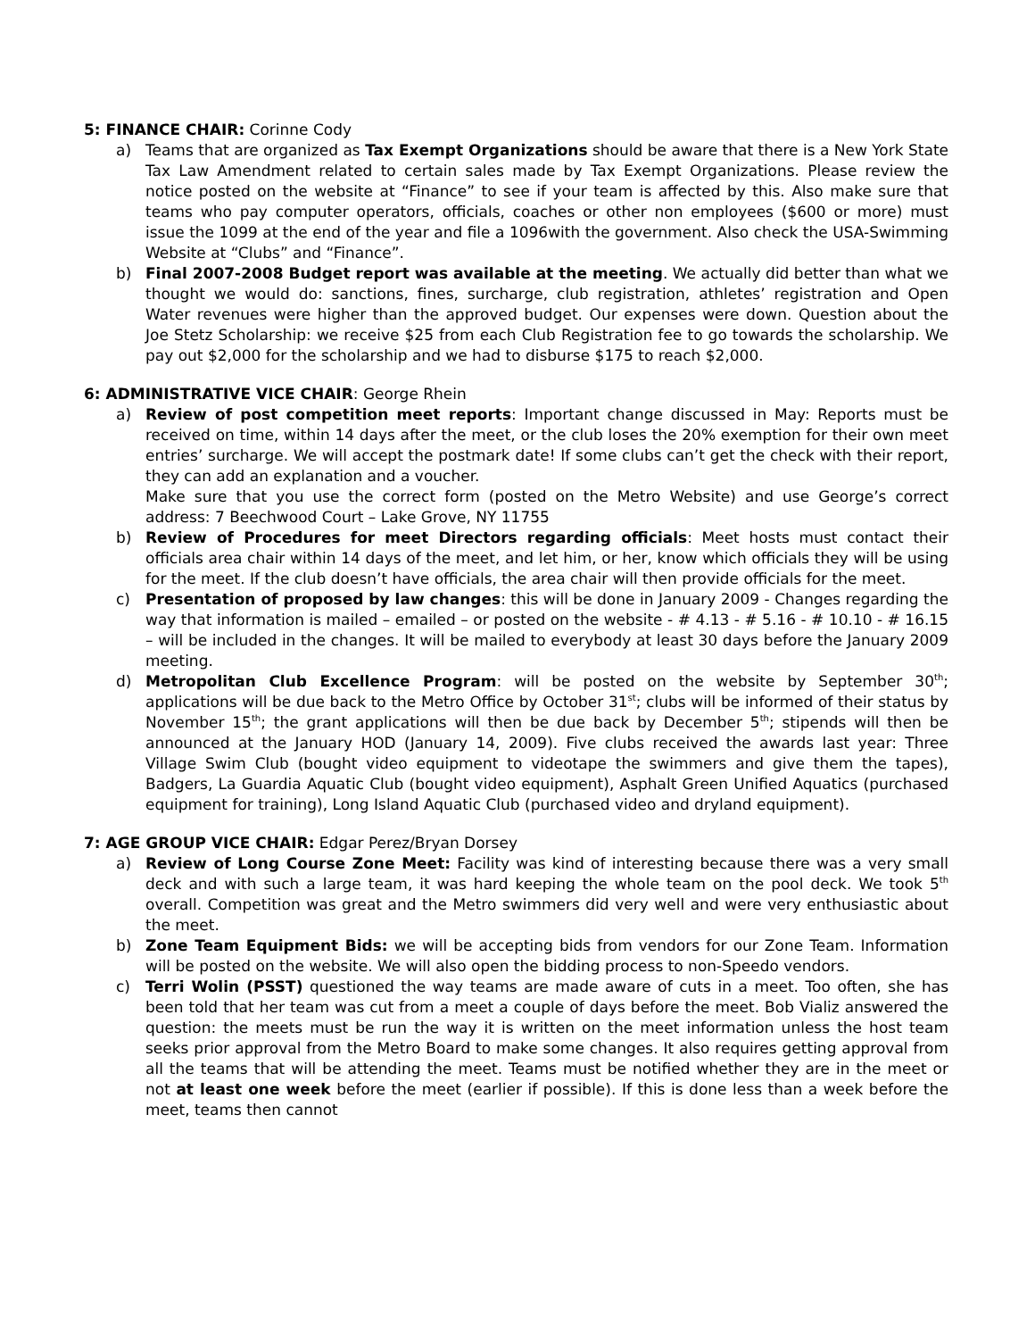5: FINANCE CHAIR: Corinne Cody
a) Teams that are organized as Tax Exempt Organizations should be aware that there is a New York State Tax Law Amendment related to certain sales made by Tax Exempt Organizations. Please review the notice posted on the website at “Finance” to see if your team is affected by this. Also make sure that teams who pay computer operators, officials, coaches or other non employees ($600 or more) must issue the 1099 at the end of the year and file a 1096with the government. Also check the USA-Swimming Website at “Clubs” and “Finance”.
b) Final 2007-2008 Budget report was available at the meeting. We actually did better than what we thought we would do: sanctions, fines, surcharge, club registration, athletes’ registration and Open Water revenues were higher than the approved budget. Our expenses were down. Question about the Joe Stetz Scholarship: we receive $25 from each Club Registration fee to go towards the scholarship. We pay out $2,000 for the scholarship and we had to disburse $175 to reach $2,000.
6: ADMINISTRATIVE VICE CHAIR: George Rhein
a) Review of post competition meet reports: Important change discussed in May: Reports must be received on time, within 14 days after the meet, or the club loses the 20% exemption for their own meet entries’ surcharge. We will accept the postmark date! If some clubs can’t get the check with their report, they can add an explanation and a voucher.
Make sure that you use the correct form (posted on the Metro Website) and use George’s correct address: 7 Beechwood Court – Lake Grove, NY 11755
b) Review of Procedures for meet Directors regarding officials: Meet hosts must contact their officials area chair within 14 days of the meet, and let him, or her, know which officials they will be using for the meet. If the club doesn’t have officials, the area chair will then provide officials for the meet.
c) Presentation of proposed by law changes: this will be done in January 2009 - Changes regarding the way that information is mailed – emailed – or posted on the website - # 4.13 - # 5.16 - # 10.10 - # 16.15 – will be included in the changes. It will be mailed to everybody at least 30 days before the January 2009 meeting.
d) Metropolitan Club Excellence Program: will be posted on the website by September 30<sup>th</sup>; applications will be due back to the Metro Office by October 31<sup>st</sup>; clubs will be informed of their status by November 15<sup>th</sup>; the grant applications will then be due back by December 5<sup>th</sup>; stipends will then be announced at the January HOD (January 14, 2009). Five clubs received the awards last year: Three Village Swim Club (bought video equipment to videotape the swimmers and give them the tapes), Badgers, La Guardia Aquatic Club (bought video equipment), Asphalt Green Unified Aquatics (purchased equipment for training), Long Island Aquatic Club (purchased video and dryland equipment).
7: AGE GROUP VICE CHAIR: Edgar Perez/Bryan Dorsey
a) Review of Long Course Zone Meet: Facility was kind of interesting because there was a very small deck and with such a large team, it was hard keeping the whole team on the pool deck. We took 5<sup>th</sup> overall. Competition was great and the Metro swimmers did very well and were very enthusiastic about the meet.
b) Zone Team Equipment Bids: we will be accepting bids from vendors for our Zone Team. Information will be posted on the website. We will also open the bidding process to non-Speedo vendors.
c) Terri Wolin (PSST) questioned the way teams are made aware of cuts in a meet. Too often, she has been told that her team was cut from a meet a couple of days before the meet. Bob Vializ answered the question: the meets must be run the way it is written on the meet information unless the host team seeks prior approval from the Metro Board to make some changes. It also requires getting approval from all the teams that will be attending the meet. Teams must be notified whether they are in the meet or not at least one week before the meet (earlier if possible). If this is done less than a week before the meet, teams then cannot